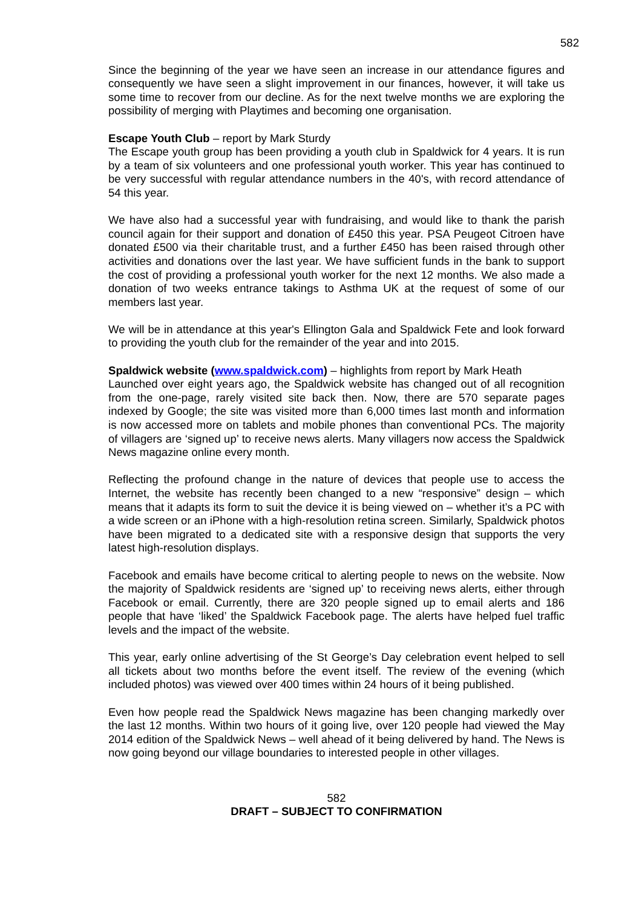582
Since the beginning of the year we have seen an increase in our attendance figures and consequently we have seen a slight improvement in our finances, however, it will take us some time to recover from our decline. As for the next twelve months we are exploring the possibility of merging with Playtimes and becoming one organisation.
Escape Youth Club – report by Mark Sturdy
The Escape youth group has been providing a youth club in Spaldwick for 4 years. It is run by a team of six volunteers and one professional youth worker. This year has continued to be very successful with regular attendance numbers in the 40's, with record attendance of 54 this year.
We have also had a successful year with fundraising, and would like to thank the parish council again for their support and donation of £450 this year. PSA Peugeot Citroen have donated £500 via their charitable trust, and a further £450 has been raised through other activities and donations over the last year. We have sufficient funds in the bank to support the cost of providing a professional youth worker for the next 12 months. We also made a donation of two weeks entrance takings to Asthma UK at the request of some of our members last year.
We will be in attendance at this year's Ellington Gala and Spaldwick Fete and look forward to providing the youth club for the remainder of the year and into 2015.
Spaldwick website (www.spaldwick.com) – highlights from report by Mark Heath
Launched over eight years ago, the Spaldwick website has changed out of all recognition from the one-page, rarely visited site back then. Now, there are 570 separate pages indexed by Google; the site was visited more than 6,000 times last month and information is now accessed more on tablets and mobile phones than conventional PCs. The majority of villagers are ‘signed up’ to receive news alerts. Many villagers now access the Spaldwick News magazine online every month.
Reflecting the profound change in the nature of devices that people use to access the Internet, the website has recently been changed to a new “responsive” design – which means that it adapts its form to suit the device it is being viewed on – whether it’s a PC with a wide screen or an iPhone with a high-resolution retina screen. Similarly, Spaldwick photos have been migrated to a dedicated site with a responsive design that supports the very latest high-resolution displays.
Facebook and emails have become critical to alerting people to news on the website. Now the majority of Spaldwick residents are ‘signed up’ to receiving news alerts, either through Facebook or email. Currently, there are 320 people signed up to email alerts and 186 people that have ‘liked’ the Spaldwick Facebook page. The alerts have helped fuel traffic levels and the impact of the website.
This year, early online advertising of the St George’s Day celebration event helped to sell all tickets about two months before the event itself. The review of the evening (which included photos) was viewed over 400 times within 24 hours of it being published.
Even how people read the Spaldwick News magazine has been changing markedly over the last 12 months. Within two hours of it going live, over 120 people had viewed the May 2014 edition of the Spaldwick News – well ahead of it being delivered by hand. The News is now going beyond our village boundaries to interested people in other villages.
582
DRAFT – SUBJECT TO CONFIRMATION